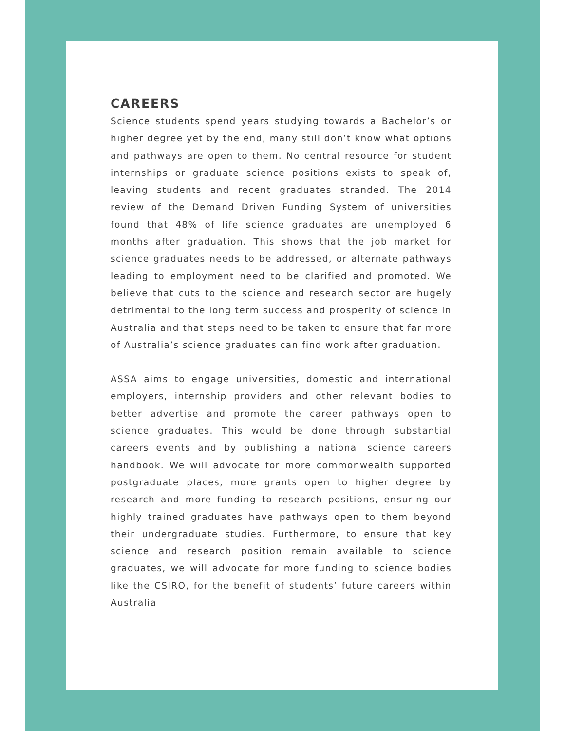CAREERS
Science students spend years studying towards a Bachelor’s or higher degree yet by the end, many still don’t know what options and pathways are open to them. No central resource for student internships or graduate science positions exists to speak of, leaving students and recent graduates stranded. The 2014 review of the Demand Driven Funding System of universities found that 48% of life science graduates are unemployed 6 months after graduation. This shows that the job market for science graduates needs to be addressed, or alternate pathways leading to employment need to be clarified and promoted. We believe that cuts to the science and research sector are hugely detrimental to the long term success and prosperity of science in Australia and that steps need to be taken to ensure that far more of Australia’s science graduates can find work after graduation.
ASSA aims to engage universities, domestic and international employers, internship providers and other relevant bodies to better advertise and promote the career pathways open to science graduates. This would be done through substantial careers events and by publishing a national science careers handbook. We will advocate for more commonwealth supported postgraduate places, more grants open to higher degree by research and more funding to research positions, ensuring our highly trained graduates have pathways open to them beyond their undergraduate studies. Furthermore, to ensure that key science and research position remain available to science graduates, we will advocate for more funding to science bodies like the CSIRO, for the benefit of students’ future careers within Australia